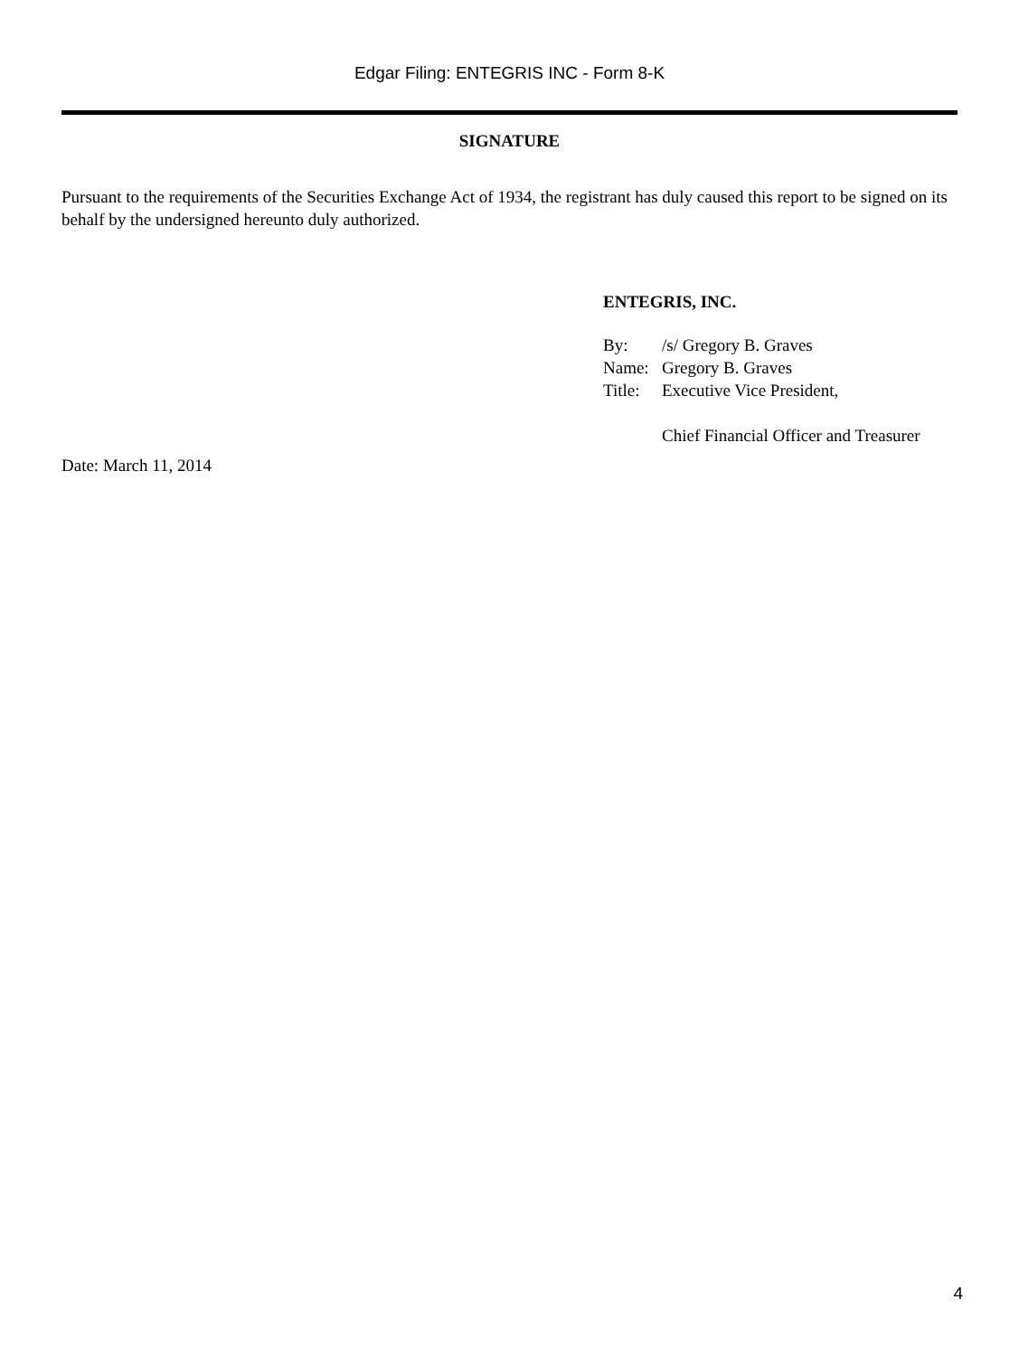Edgar Filing: ENTEGRIS INC - Form 8-K
SIGNATURE
Pursuant to the requirements of the Securities Exchange Act of 1934, the registrant has duly caused this report to be signed on its behalf by the undersigned hereunto duly authorized.
ENTEGRIS, INC.
| By: | /s/ Gregory B. Graves |
| Name: | Gregory B. Graves |
| Title: | Executive Vice President, Chief Financial Officer and Treasurer |
Date: March 11, 2014
4